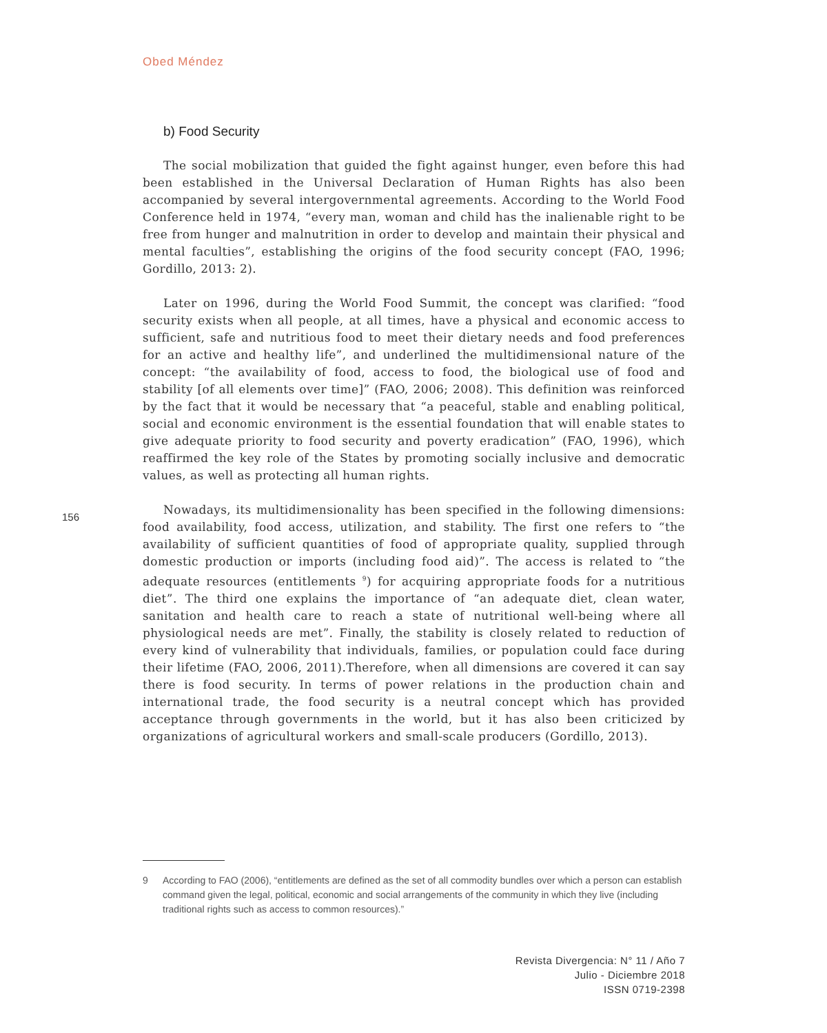Obed Méndez
b) Food Security
The social mobilization that guided the fight against hunger, even before this had been established in the Universal Declaration of Human Rights has also been accompanied by several intergovernmental agreements. According to the World Food Conference held in 1974, “every man, woman and child has the inalienable right to be free from hunger and malnutrition in order to develop and maintain their physical and mental faculties”, establishing the origins of the food security concept (FAO, 1996; Gordillo, 2013: 2).
Later on 1996, during the World Food Summit, the concept was clarified: “food security exists when all people, at all times, have a physical and economic access to sufficient, safe and nutritious food to meet their dietary needs and food preferences for an active and healthy life”, and underlined the multidimensional nature of the concept: “the availability of food, access to food, the biological use of food and stability [of all elements over time]” (FAO, 2006; 2008). This definition was reinforced by the fact that it would be necessary that “a peaceful, stable and enabling political, social and economic environment is the essential foundation that will enable states to give adequate priority to food security and poverty eradication” (FAO, 1996), which reaffirmed the key role of the States by promoting socially inclusive and democratic values, as well as protecting all human rights.
Nowadays, its multidimensionality has been specified in the following dimensions: food availability, food access, utilization, and stability. The first one refers to “the availability of sufficient quantities of food of appropriate quality, supplied through domestic production or imports (including food aid)”. The access is related to “the adequate resources (entitlements <sup>9</sup>) for acquiring appropriate foods for a nutritious diet”. The third one explains the importance of “an adequate diet, clean water, sanitation and health care to reach a state of nutritional well-being where all physiological needs are met”. Finally, the stability is closely related to reduction of every kind of vulnerability that individuals, families, or population could face during their lifetime (FAO, 2006, 2011).Therefore, when all dimensions are covered it can say there is food security. In terms of power relations in the production chain and international trade, the food security is a neutral concept which has provided acceptance through governments in the world, but it has also been criticized by organizations of agricultural workers and small-scale producers (Gordillo, 2013).
156
9 According to FAO (2006), “entitlements are defined as the set of all commodity bundles over which a person can establish command given the legal, political, economic and social arrangements of the community in which they live (including traditional rights such as access to common resources).”
Revista Divergencia: N° 11 / Año 7
Julio - Diciembre 2018
ISSN 0719-2398